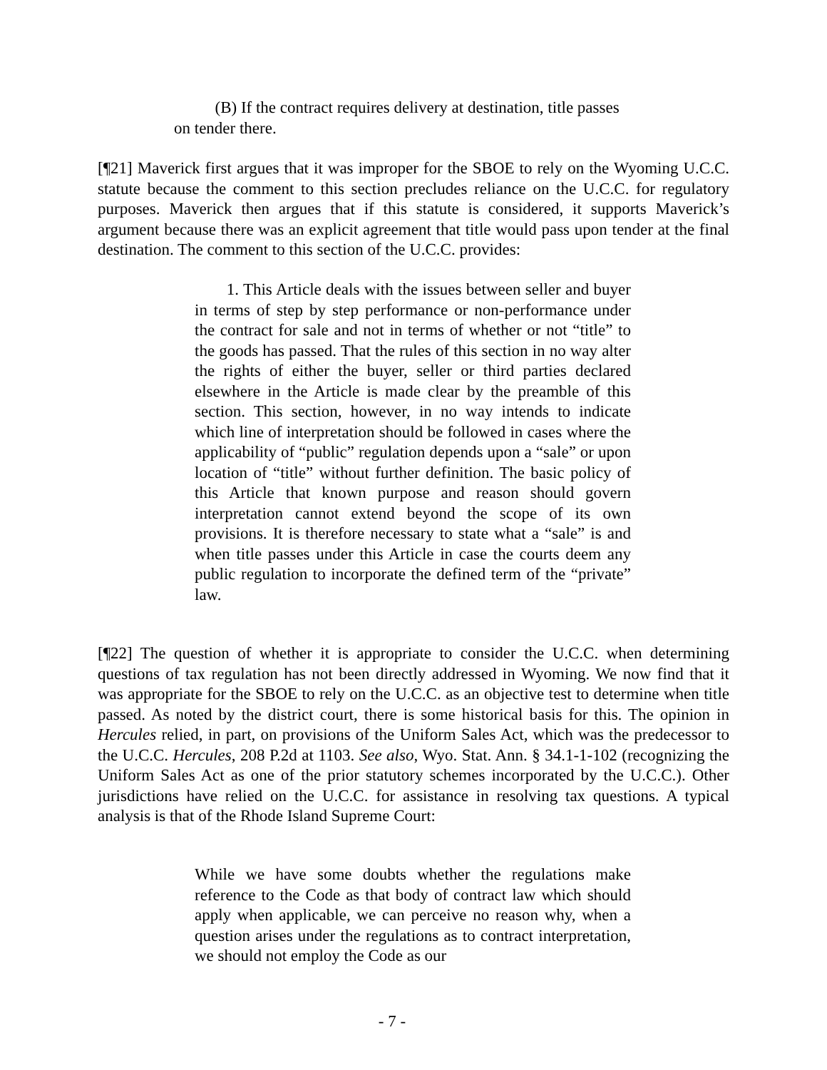(B) If the contract requires delivery at destination, title passes on tender there.
[¶21] Maverick first argues that it was improper for the SBOE to rely on the Wyoming U.C.C. statute because the comment to this section precludes reliance on the U.C.C. for regulatory purposes. Maverick then argues that if this statute is considered, it supports Maverick’s argument because there was an explicit agreement that title would pass upon tender at the final destination. The comment to this section of the U.C.C. provides:
1. This Article deals with the issues between seller and buyer in terms of step by step performance or non-performance under the contract for sale and not in terms of whether or not “title” to the goods has passed. That the rules of this section in no way alter the rights of either the buyer, seller or third parties declared elsewhere in the Article is made clear by the preamble of this section. This section, however, in no way intends to indicate which line of interpretation should be followed in cases where the applicability of “public” regulation depends upon a “sale” or upon location of “title” without further definition. The basic policy of this Article that known purpose and reason should govern interpretation cannot extend beyond the scope of its own provisions. It is therefore necessary to state what a “sale” is and when title passes under this Article in case the courts deem any public regulation to incorporate the defined term of the “private” law.
[¶22] The question of whether it is appropriate to consider the U.C.C. when determining questions of tax regulation has not been directly addressed in Wyoming. We now find that it was appropriate for the SBOE to rely on the U.C.C. as an objective test to determine when title passed. As noted by the district court, there is some historical basis for this. The opinion in Hercules relied, in part, on provisions of the Uniform Sales Act, which was the predecessor to the U.C.C. Hercules, 208 P.2d at 1103. See also, Wyo. Stat. Ann. § 34.1-1-102 (recognizing the Uniform Sales Act as one of the prior statutory schemes incorporated by the U.C.C.). Other jurisdictions have relied on the U.C.C. for assistance in resolving tax questions. A typical analysis is that of the Rhode Island Supreme Court:
While we have some doubts whether the regulations make reference to the Code as that body of contract law which should apply when applicable, we can perceive no reason why, when a question arises under the regulations as to contract interpretation, we should not employ the Code as our
- 7 -